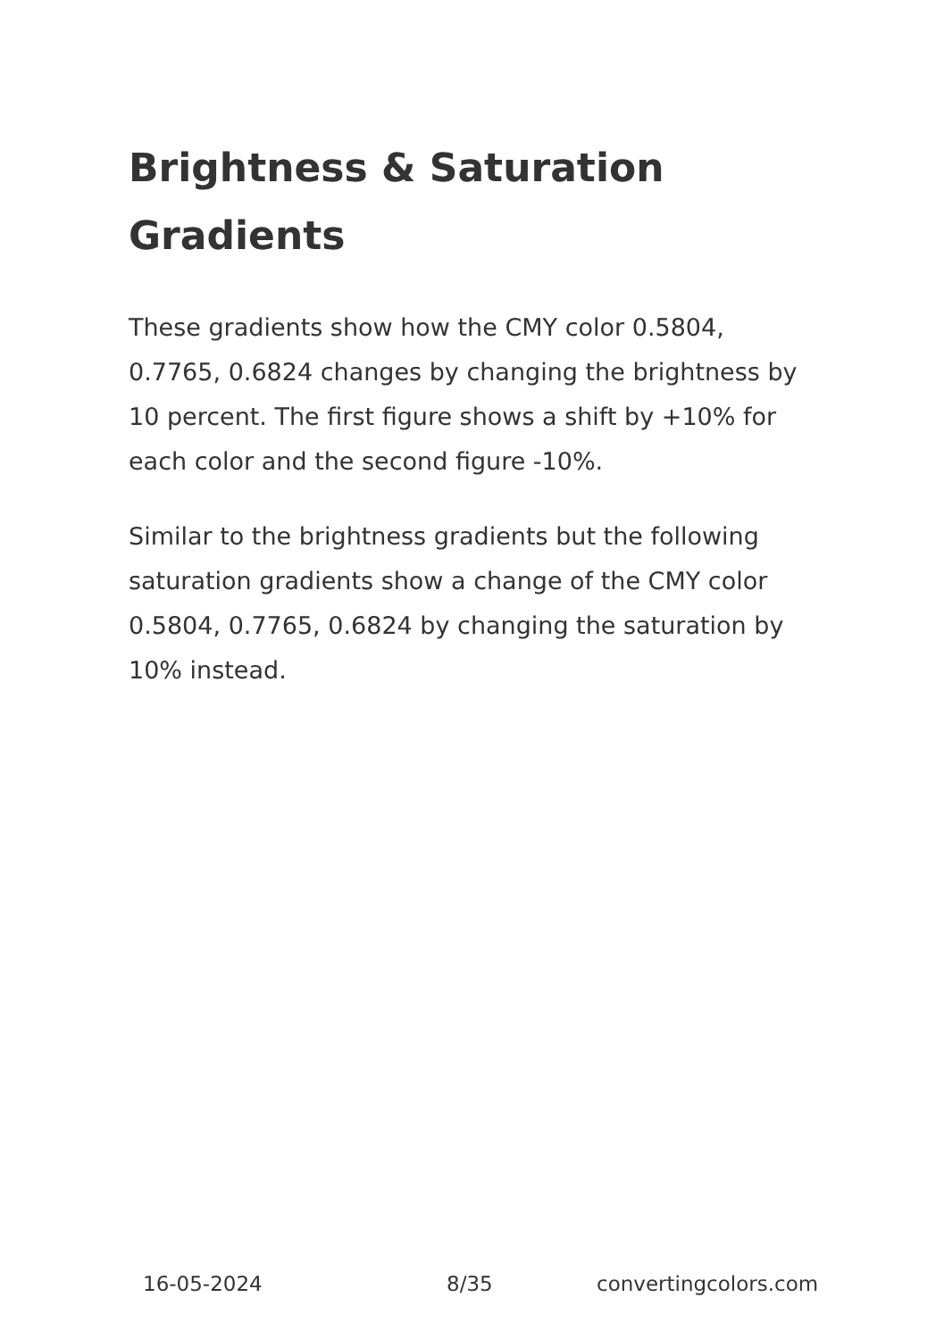Brightness & Saturation Gradients
These gradients show how the CMY color 0.5804, 0.7765, 0.6824 changes by changing the brightness by 10 percent. The first figure shows a shift by +10% for each color and the second figure -10%.
Similar to the brightness gradients but the following saturation gradients show a change of the CMY color 0.5804, 0.7765, 0.6824 by changing the saturation by 10% instead.
16-05-2024 8/35 convertingcolors.com